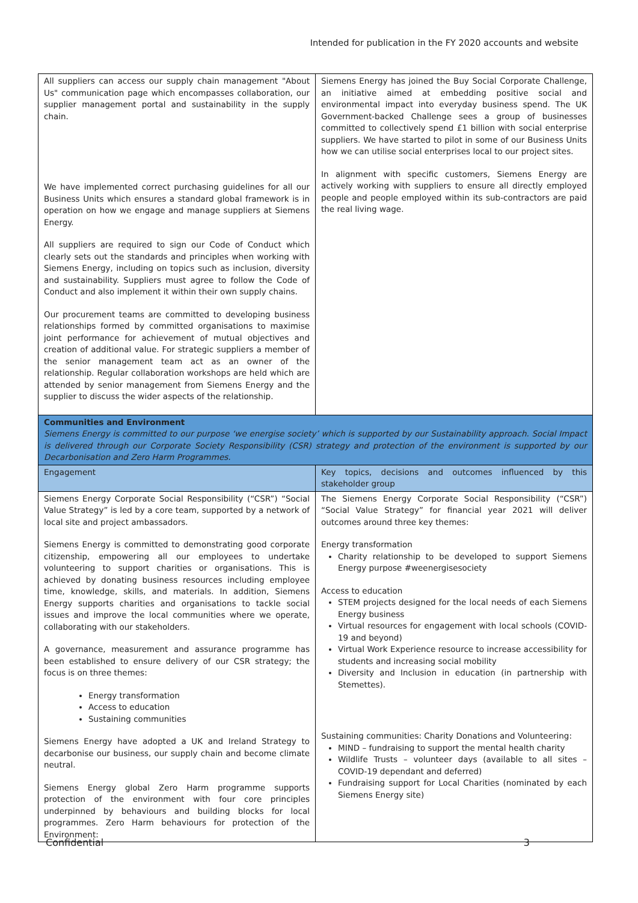Intended for publication in the FY 2020 accounts and website
| All suppliers can access our supply chain management "About Us" communication page which encompasses collaboration, our supplier management portal and sustainability in the supply chain. We have implemented correct purchasing guidelines for all our Business Units which ensures a standard global framework is in operation on how we engage and manage suppliers at Siemens Energy. All suppliers are required to sign our Code of Conduct which clearly sets out the standards and principles when working with Siemens Energy, including on topics such as inclusion, diversity and sustainability. Suppliers must agree to follow the Code of Conduct and also implement it within their own supply chains. Our procurement teams are committed to developing business relationships formed by committed organisations to maximise joint performance for achievement of mutual objectives and creation of additional value. For strategic suppliers a member of the senior management team act as an owner of the relationship. Regular collaboration workshops are held which are attended by senior management from Siemens Energy and the supplier to discuss the wider aspects of the relationship. | Siemens Energy has joined the Buy Social Corporate Challenge, an initiative aimed at embedding positive social and environmental impact into everyday business spend. The UK Government-backed Challenge sees a group of businesses committed to collectively spend £1 billion with social enterprise suppliers. We have started to pilot in some of our Business Units how we can utilise social enterprises local to our project sites. In alignment with specific customers, Siemens Energy are actively working with suppliers to ensure all directly employed people and people employed within its sub-contractors are paid the real living wage. |
| Communities and Environment Siemens Energy is committed to our purpose ‘we energise society’ which is supported by our Sustainability approach. Social Impact is delivered through our Corporate Society Responsibility (CSR) strategy and protection of the environment is supported by our Decarbonisation and Zero Harm Programmes. | |
| Engagement | Key topics, decisions and outcomes influenced by this stakeholder group |
| Siemens Energy Corporate Social Responsibility (“CSR”) “Social Value Strategy” is led by a core team, supported by a network of local site and project ambassadors. Siemens Energy is committed to demonstrating good corporate citizenship, empowering all our employees to undertake volunteering to support charities or organisations. This is achieved by donating business resources including employee time, knowledge, skills, and materials. In addition, Siemens Energy supports charities and organisations to tackle social issues and improve the local communities where we operate, collaborating with our stakeholders. A governance, measurement and assurance programme has been established to ensure delivery of our CSR strategy; the focus is on three themes: Energy transformation Access to education Sustaining communities Siemens Energy have adopted a UK and Ireland Strategy to decarbonise our business, our supply chain and become climate neutral. Siemens Energy global Zero Harm programme supports protection of the environment with four core principles underpinned by behaviours and building blocks for local programmes. Zero Harm behaviours for protection of the Environment: | The Siemens Energy Corporate Social Responsibility (“CSR”) “Social Value Strategy” for financial year 2021 will deliver outcomes around three key themes: Energy transformation Charity relationship to be developed to support Siemens Energy purpose #weenergisesociety Access to education STEM projects designed for the local needs of each Siemens Energy business Virtual resources for engagement with local schools (COVID-19 and beyond) Virtual Work Experience resource to increase accessibility for students and increasing social mobility Diversity and Inclusion in education (in partnership with Stemettes). Sustaining communities: Charity Donations and Volunteering: MIND – fundraising to support the mental health charity Wildlife Trusts – volunteer days (available to all sites – COVID-19 dependant and deferred) Fundraising support for Local Charities (nominated by each Siemens Energy site) |
Confidential 3